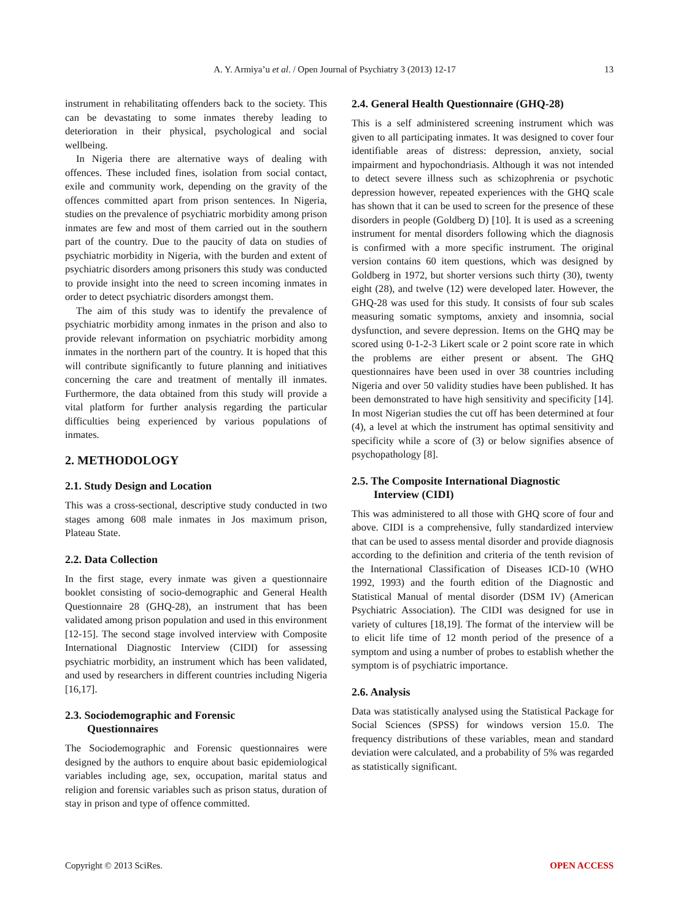A. Y. Armiya’u et al. / Open Journal of Psychiatry 3 (2013) 12-17 13
instrument in rehabilitating offenders back to the society. This can be devastating to some inmates thereby leading to deterioration in their physical, psychological and social wellbeing.
In Nigeria there are alternative ways of dealing with offences. These included fines, isolation from social contact, exile and community work, depending on the gravity of the offences committed apart from prison sentences. In Nigeria, studies on the prevalence of psychiatric morbidity among prison inmates are few and most of them carried out in the southern part of the country. Due to the paucity of data on studies of psychiatric morbidity in Nigeria, with the burden and extent of psychiatric disorders among prisoners this study was conducted to provide insight into the need to screen incoming inmates in order to detect psychiatric disorders amongst them.
The aim of this study was to identify the prevalence of psychiatric morbidity among inmates in the prison and also to provide relevant information on psychiatric morbidity among inmates in the northern part of the country. It is hoped that this will contribute significantly to future planning and initiatives concerning the care and treatment of mentally ill inmates. Furthermore, the data obtained from this study will provide a vital platform for further analysis regarding the particular difficulties being experienced by various populations of inmates.
2. METHODOLOGY
2.1. Study Design and Location
This was a cross-sectional, descriptive study conducted in two stages among 608 male inmates in Jos maximum prison, Plateau State.
2.2. Data Collection
In the first stage, every inmate was given a questionnaire booklet consisting of socio-demographic and General Health Questionnaire 28 (GHQ-28), an instrument that has been validated among prison population and used in this environment [12-15]. The second stage involved interview with Composite International Diagnostic Interview (CIDI) for assessing psychiatric morbidity, an instrument which has been validated, and used by researchers in different countries including Nigeria [16,17].
2.3. Sociodemographic and Forensic
Questionnaires
The Sociodemographic and Forensic questionnaires were designed by the authors to enquire about basic epidemiological variables including age, sex, occupation, marital status and religion and forensic variables such as prison status, duration of stay in prison and type of offence committed.
2.4. General Health Questionnaire (GHQ-28)
This is a self administered screening instrument which was given to all participating inmates. It was designed to cover four identifiable areas of distress: depression, anxiety, social impairment and hypochondriasis. Although it was not intended to detect severe illness such as schizophrenia or psychotic depression however, repeated experiences with the GHQ scale has shown that it can be used to screen for the presence of these disorders in people (Goldberg D) [10]. It is used as a screening instrument for mental disorders following which the diagnosis is confirmed with a more specific instrument. The original version contains 60 item questions, which was designed by Goldberg in 1972, but shorter versions such thirty (30), twenty eight (28), and twelve (12) were developed later. However, the GHQ-28 was used for this study. It consists of four sub scales measuring somatic symptoms, anxiety and insomnia, social dysfunction, and severe depression. Items on the GHQ may be scored using 0-1-2-3 Likert scale or 2 point score rate in which the problems are either present or absent. The GHQ questionnaires have been used in over 38 countries including Nigeria and over 50 validity studies have been published. It has been demonstrated to have high sensitivity and specificity [14]. In most Nigerian studies the cut off has been determined at four (4), a level at which the instrument has optimal sensitivity and specificity while a score of (3) or below signifies absence of psychopathology [8].
2.5. The Composite International Diagnostic
Interview (CIDI)
This was administered to all those with GHQ score of four and above. CIDI is a comprehensive, fully standardized interview that can be used to assess mental disorder and provide diagnosis according to the definition and criteria of the tenth revision of the International Classification of Diseases ICD-10 (WHO 1992, 1993) and the fourth edition of the Diagnostic and Statistical Manual of mental disorder (DSM IV) (American Psychiatric Association). The CIDI was designed for use in variety of cultures [18,19]. The format of the interview will be to elicit life time of 12 month period of the presence of a symptom and using a number of probes to establish whether the symptom is of psychiatric importance.
2.6. Analysis
Data was statistically analysed using the Statistical Package for Social Sciences (SPSS) for windows version 15.0. The frequency distributions of these variables, mean and standard deviation were calculated, and a probability of 5% was regarded as statistically significant.
Copyright © 2013 SciRes. OPEN ACCESS